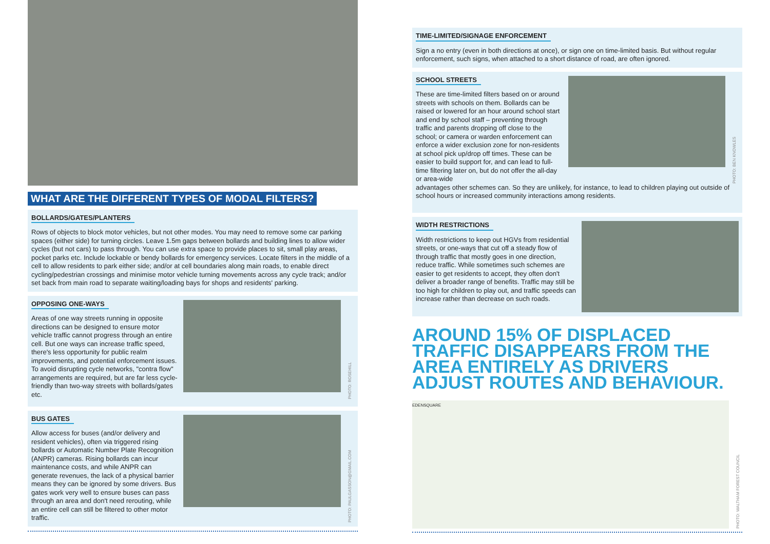WHAT ARE THE DIFFERENT TYPES OF MODAL FILTERS?
BOLLARDS/GATES/PLANTERS
Rows of objects to block motor vehicles, but not other modes. You may need to remove some car parking spaces (either side) for turning circles. Leave 1.5m gaps between bollards and building lines to allow wider cycles (but not cars) to pass through. You can use extra space to provide places to sit, small play areas, pocket parks etc. Include lockable or bendy bollards for emergency services. Locate filters in the middle of a cell to allow residents to park either side; and/or at cell boundaries along main roads, to enable direct cycling/pedestrian crossings and minimise motor vehicle turning movements across any cycle track; and/or set back from main road to separate waiting/loading bays for shops and residents' parking.
OPPOSING ONE-WAYS
Areas of one way streets running in opposite directions can be designed to ensure motor vehicle traffic cannot progress through an entire cell. But one ways can increase traffic speed, there's less opportunity for public realm improvements, and potential enforcement issues. To avoid disrupting cycle networks, "contra flow" arrangements are required, but are far less cycle-friendly than two-way streets with bollards/gates etc.
PHOTO: ROSEHILL
BUS GATES
Allow access for buses (and/or delivery and resident vehicles), often via triggered rising bollards or Automatic Number Plate Recognition (ANPR) cameras. Rising bollards can incur maintenance costs, and while ANPR can generate revenues, the lack of a physical barrier means they can be ignored by some drivers. Bus gates work very well to ensure buses can pass through an area and don't need rerouting, while an entire cell can still be filtered to other motor traffic.
PHOTO: PAULGASSON@GMAIL.COM
TIME-LIMITED/SIGNAGE ENFORCEMENT
Sign a no entry (even in both directions at once), or sign one on time-limited basis. But without regular enforcement, such signs, when attached to a short distance of road, are often ignored.
SCHOOL STREETS
These are time-limited filters based on or around streets with schools on them. Bollards can be raised or lowered for an hour around school start and end by school staff – preventing through traffic and parents dropping off close to the school; or camera or warden enforcement can enforce a wider exclusion zone for non-residents at school pick up/drop off times. These can be easier to build support for, and can lead to full-time filtering later on, but do not offer the all-day or area-wide
PHOTO: BEN KNOWLES
advantages other schemes can. So they are unlikely, for instance, to lead to children playing out outside of school hours or increased community interactions among residents.
WIDTH RESTRICTIONS
Width restrictions to keep out HGVs from residential streets, or one-ways that cut off a steady flow of through traffic that mostly goes in one direction, reduce traffic. While sometimes such schemes are easier to get residents to accept, they often don't deliver a broader range of benefits. Traffic may still be too high for children to play out, and traffic speeds can increase rather than decrease on such roads.
AROUND 15% OF DISPLACED TRAFFIC DISAPPEARS FROM THE AREA ENTIRELY AS DRIVERS ADJUST ROUTES AND BEHAVIOUR.
EDENSQUARE
PHOTO: WALTHAM FOREST COUNCIL